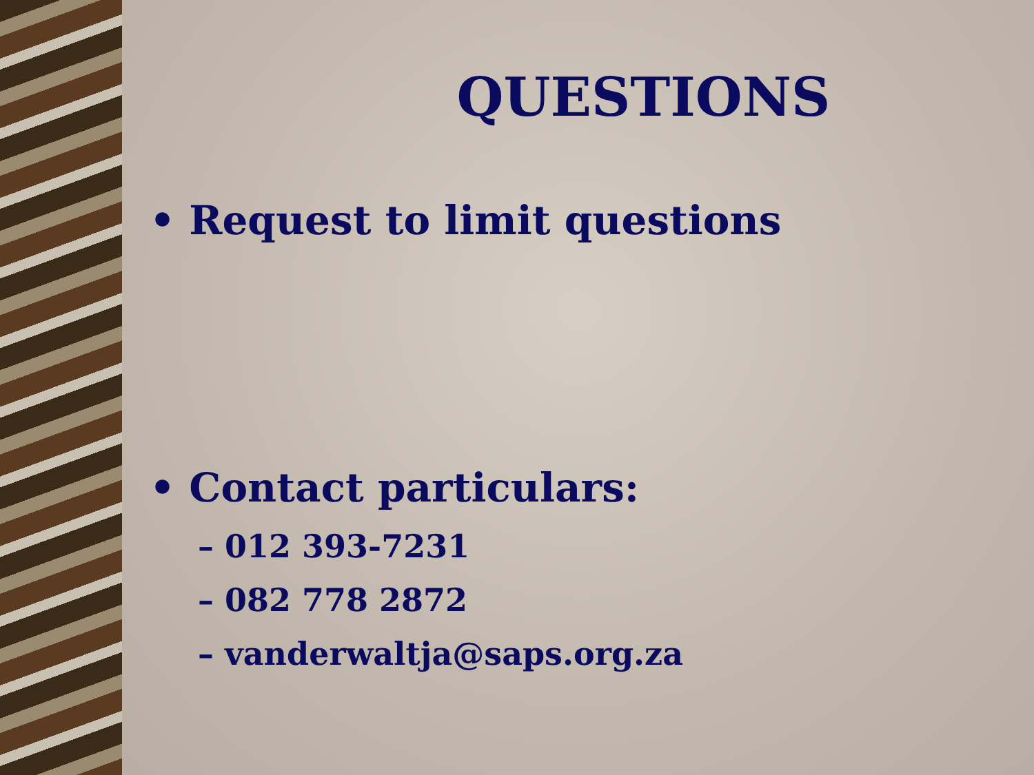QUESTIONS
• Request to limit questions
• Contact particulars:
– 012 393-7231
– 082 778 2872
– vanderwaltja@saps.org.za